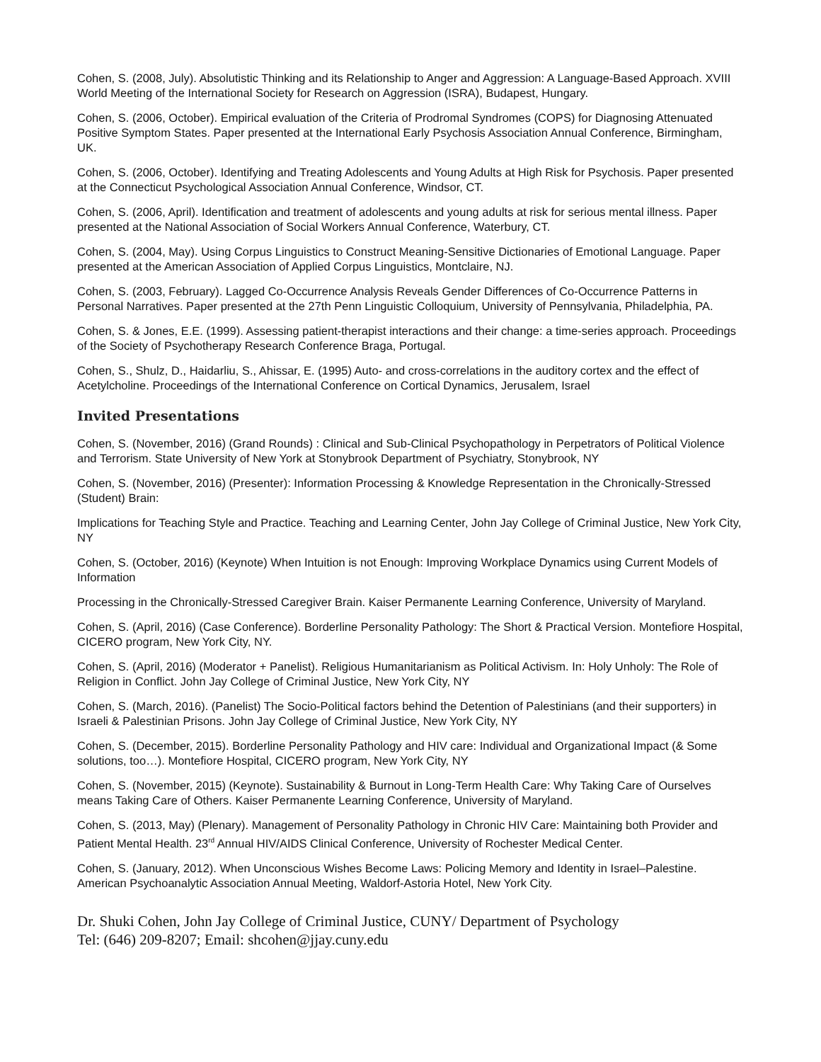Cohen, S. (2008, July). Absolutistic Thinking and its Relationship to Anger and Aggression: A Language-Based Approach. XVIII World Meeting of the International Society for Research on Aggression (ISRA), Budapest, Hungary.
Cohen, S. (2006, October). Empirical evaluation of the Criteria of Prodromal Syndromes (COPS) for Diagnosing Attenuated Positive Symptom States. Paper presented at the International Early Psychosis Association Annual Conference, Birmingham, UK.
Cohen, S. (2006, October). Identifying and Treating Adolescents and Young Adults at High Risk for Psychosis. Paper presented at the Connecticut Psychological Association Annual Conference, Windsor, CT.
Cohen, S. (2006, April). Identification and treatment of adolescents and young adults at risk for serious mental illness. Paper presented at the National Association of Social Workers Annual Conference, Waterbury, CT.
Cohen, S. (2004, May). Using Corpus Linguistics to Construct Meaning-Sensitive Dictionaries of Emotional Language. Paper presented at the American Association of Applied Corpus Linguistics, Montclaire, NJ.
Cohen, S. (2003, February). Lagged Co-Occurrence Analysis Reveals Gender Differences of Co-Occurrence Patterns in Personal Narratives. Paper presented at the 27th Penn Linguistic Colloquium, University of Pennsylvania, Philadelphia, PA.
Cohen, S. & Jones, E.E. (1999). Assessing patient-therapist interactions and their change: a time-series approach. Proceedings of the Society of Psychotherapy Research Conference Braga, Portugal.
Cohen, S., Shulz, D., Haidarliu, S., Ahissar, E. (1995) Auto- and cross-correlations in the auditory cortex and the effect of Acetylcholine. Proceedings of the International Conference on Cortical Dynamics, Jerusalem, Israel
Invited Presentations
Cohen, S. (November, 2016) (Grand Rounds) : Clinical and Sub-Clinical Psychopathology in Perpetrators of Political Violence and Terrorism. State University of New York at Stonybrook Department of Psychiatry, Stonybrook, NY
Cohen, S. (November, 2016) (Presenter): Information Processing & Knowledge Representation in the Chronically-Stressed (Student) Brain:
Implications for Teaching Style and Practice. Teaching and Learning Center, John Jay College of Criminal Justice, New York City, NY
Cohen, S. (October, 2016) (Keynote) When Intuition is not Enough: Improving Workplace Dynamics using Current Models of Information
Processing in the Chronically-Stressed Caregiver Brain. Kaiser Permanente Learning Conference, University of Maryland.
Cohen, S. (April, 2016) (Case Conference). Borderline Personality Pathology: The Short & Practical Version. Montefiore Hospital, CICERO program, New York City, NY.
Cohen, S. (April, 2016) (Moderator + Panelist). Religious Humanitarianism as Political Activism. In: Holy Unholy: The Role of Religion in Conflict. John Jay College of Criminal Justice, New York City, NY
Cohen, S. (March, 2016). (Panelist) The Socio-Political factors behind the Detention of Palestinians (and their supporters) in Israeli & Palestinian Prisons. John Jay College of Criminal Justice, New York City, NY
Cohen, S. (December, 2015). Borderline Personality Pathology and HIV care: Individual and Organizational Impact (& Some solutions, too…). Montefiore Hospital, CICERO program, New York City, NY
Cohen, S. (November, 2015) (Keynote). Sustainability & Burnout in Long-Term Health Care: Why Taking Care of Ourselves means Taking Care of Others. Kaiser Permanente Learning Conference, University of Maryland.
Cohen, S. (2013, May) (Plenary). Management of Personality Pathology in Chronic HIV Care: Maintaining both Provider and Patient Mental Health. 23<sup>rd</sup> Annual HIV/AIDS Clinical Conference, University of Rochester Medical Center.
Cohen, S. (January, 2012). When Unconscious Wishes Become Laws: Policing Memory and Identity in Israel–Palestine. American Psychoanalytic Association Annual Meeting, Waldorf-Astoria Hotel, New York City.
Dr. Shuki Cohen, John Jay College of Criminal Justice, CUNY/ Department of Psychology
Tel: (646) 209-8207; Email: shcohen@jjay.cuny.edu